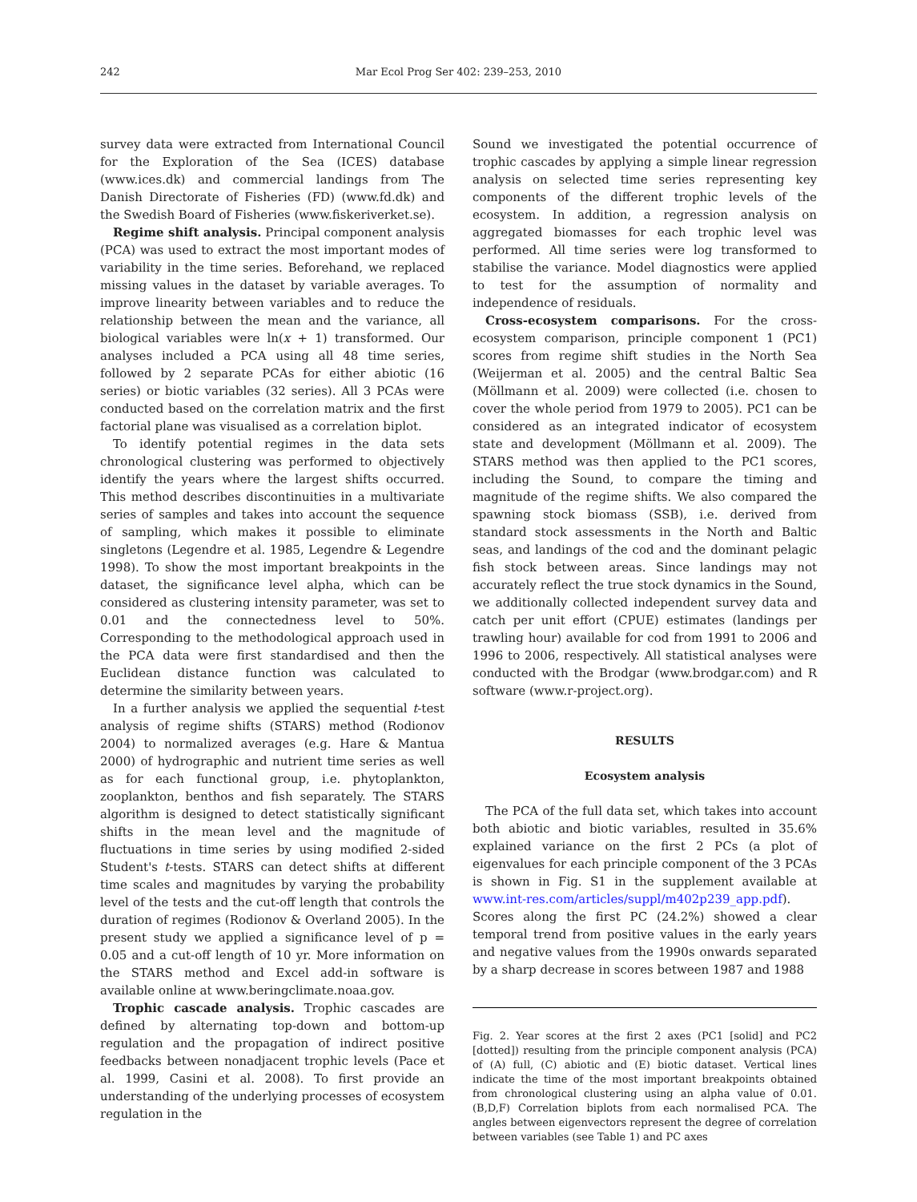242
Mar Ecol Prog Ser 402: 239–253, 2010
survey data were extracted from International Council for the Exploration of the Sea (ICES) database (www.ices.dk) and commercial landings from The Danish Directorate of Fisheries (FD) (www.fd.dk) and the Swedish Board of Fisheries (www.fiskeriverket.se).
Regime shift analysis. Principal component analysis (PCA) was used to extract the most important modes of variability in the time series. Beforehand, we replaced missing values in the dataset by variable averages. To improve linearity between variables and to reduce the relationship between the mean and the variance, all biological variables were ln(x + 1) transformed. Our analyses included a PCA using all 48 time series, followed by 2 separate PCAs for either abiotic (16 series) or biotic variables (32 series). All 3 PCAs were conducted based on the correlation matrix and the first factorial plane was visualised as a correlation biplot.
To identify potential regimes in the data sets chronological clustering was performed to objectively identify the years where the largest shifts occurred. This method describes discontinuities in a multivariate series of samples and takes into account the sequence of sampling, which makes it possible to eliminate singletons (Legendre et al. 1985, Legendre & Legendre 1998). To show the most important breakpoints in the dataset, the significance level alpha, which can be considered as clustering intensity parameter, was set to 0.01 and the connectedness level to 50%. Corresponding to the methodological approach used in the PCA data were first standardised and then the Euclidean distance function was calculated to determine the similarity between years.
In a further analysis we applied the sequential t-test analysis of regime shifts (STARS) method (Rodionov 2004) to normalized averages (e.g. Hare & Mantua 2000) of hydrographic and nutrient time series as well as for each functional group, i.e. phytoplankton, zooplankton, benthos and fish separately. The STARS algorithm is designed to detect statistically significant shifts in the mean level and the magnitude of fluctuations in time series by using modified 2-sided Student's t-tests. STARS can detect shifts at different time scales and magnitudes by varying the probability level of the tests and the cut-off length that controls the duration of regimes (Rodionov & Overland 2005). In the present study we applied a significance level of p = 0.05 and a cut-off length of 10 yr. More information on the STARS method and Excel add-in software is available online at www.beringclimate.noaa.gov.
Trophic cascade analysis. Trophic cascades are defined by alternating top-down and bottom-up regulation and the propagation of indirect positive feedbacks between nonadjacent trophic levels (Pace et al. 1999, Casini et al. 2008). To first provide an understanding of the underlying processes of ecosystem regulation in the
Sound we investigated the potential occurrence of trophic cascades by applying a simple linear regression analysis on selected time series representing key components of the different trophic levels of the ecosystem. In addition, a regression analysis on aggregated biomasses for each trophic level was performed. All time series were log transformed to stabilise the variance. Model diagnostics were applied to test for the assumption of normality and independence of residuals.
Cross-ecosystem comparisons. For the cross-ecosystem comparison, principle component 1 (PC1) scores from regime shift studies in the North Sea (Weijerman et al. 2005) and the central Baltic Sea (Möllmann et al. 2009) were collected (i.e. chosen to cover the whole period from 1979 to 2005). PC1 can be considered as an integrated indicator of ecosystem state and development (Möllmann et al. 2009). The STARS method was then applied to the PC1 scores, including the Sound, to compare the timing and magnitude of the regime shifts. We also compared the spawning stock biomass (SSB), i.e. derived from standard stock assessments in the North and Baltic seas, and landings of the cod and the dominant pelagic fish stock between areas. Since landings may not accurately reflect the true stock dynamics in the Sound, we additionally collected independent survey data and catch per unit effort (CPUE) estimates (landings per trawling hour) available for cod from 1991 to 2006 and 1996 to 2006, respectively. All statistical analyses were conducted with the Brodgar (www.brodgar.com) and R software (www.r-project.org).
RESULTS
Ecosystem analysis
The PCA of the full data set, which takes into account both abiotic and biotic variables, resulted in 35.6% explained variance on the first 2 PCs (a plot of eigenvalues for each principle component of the 3 PCAs is shown in Fig. S1 in the supplement available at www.int-res.com/articles/suppl/m402p239_app.pdf). Scores along the first PC (24.2%) showed a clear temporal trend from positive values in the early years and negative values from the 1990s onwards separated by a sharp decrease in scores between 1987 and 1988
Fig. 2. Year scores at the first 2 axes (PC1 [solid] and PC2 [dotted]) resulting from the principle component analysis (PCA) of (A) full, (C) abiotic and (E) biotic dataset. Vertical lines indicate the time of the most important breakpoints obtained from chronological clustering using an alpha value of 0.01. (B,D,F) Correlation biplots from each normalised PCA. The angles between eigenvectors represent the degree of correlation between variables (see Table 1) and PC axes